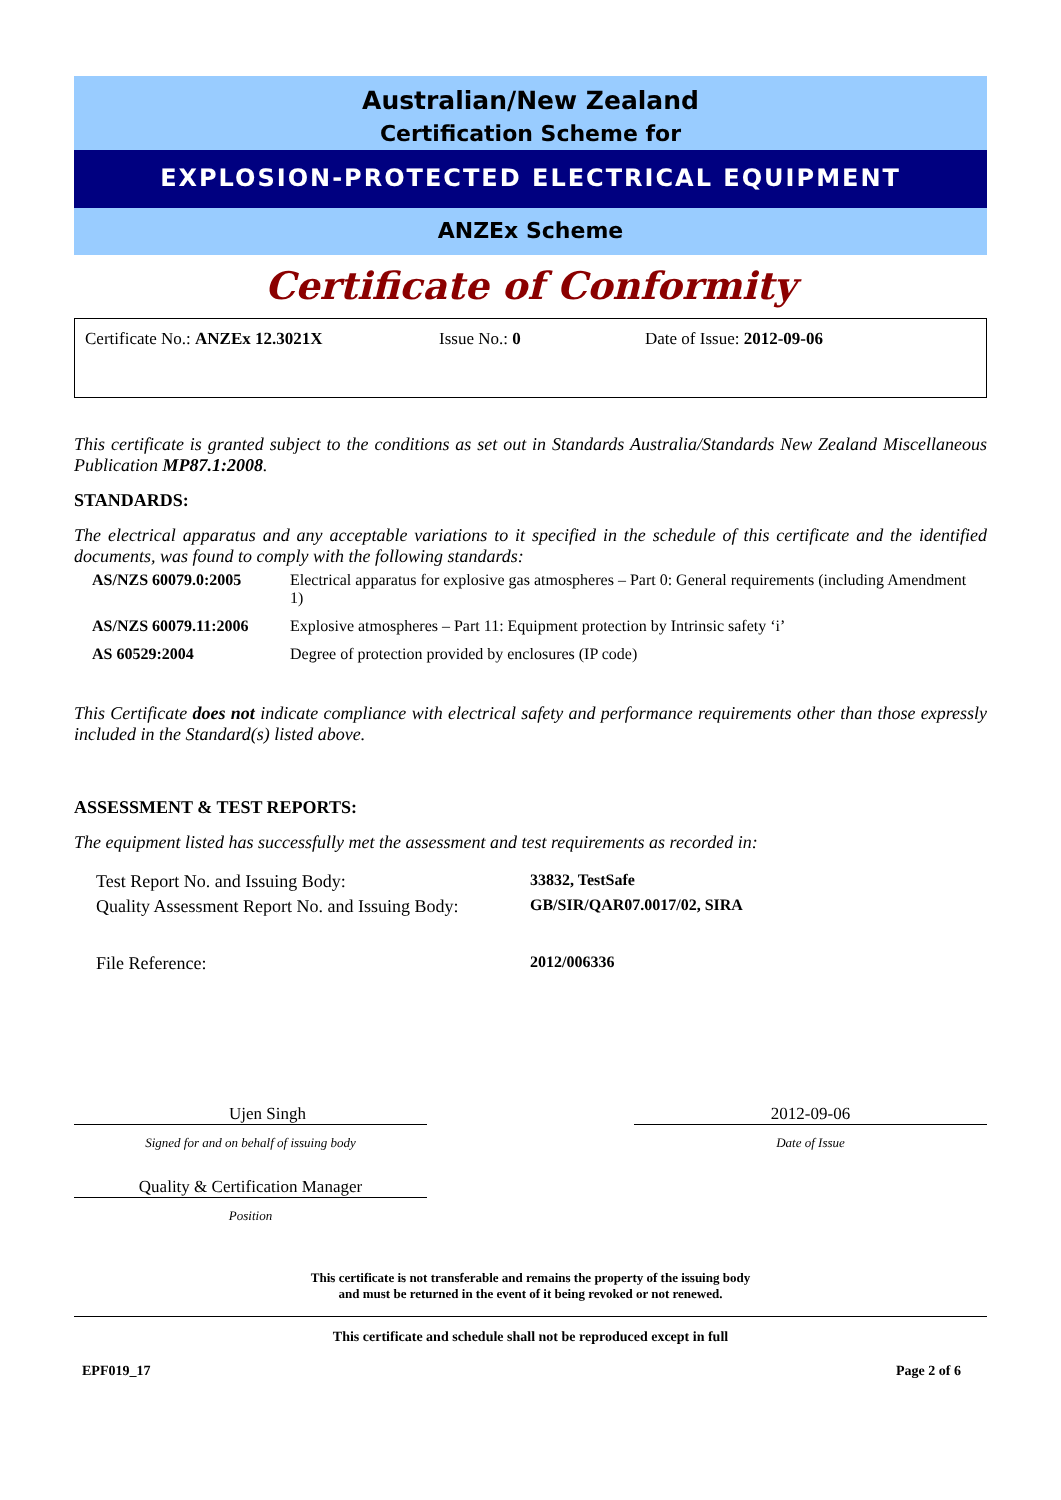Australian/New Zealand
Certification Scheme for
EXPLOSION-PROTECTED ELECTRICAL EQUIPMENT
ANZEx Scheme
Certificate of Conformity
Certificate No.: ANZEx 12.3021X Issue No.: 0 Date of Issue: 2012-09-06
This certificate is granted subject to the conditions as set out in Standards Australia/Standards New Zealand Miscellaneous Publication MP87.1:2008.
STANDARDS:
The electrical apparatus and any acceptable variations to it specified in the schedule of this certificate and the identified documents, was found to comply with the following standards:
| AS/NZS 60079.0:2005 | Electrical apparatus for explosive gas atmospheres – Part 0: General requirements (including Amendment 1) |
| AS/NZS 60079.11:2006 | Explosive atmospheres – Part 11: Equipment protection by Intrinsic safety ‘i’ |
| AS 60529:2004 | Degree of protection provided by enclosures (IP code) |
This Certificate does not indicate compliance with electrical safety and performance requirements other than those expressly included in the Standard(s) listed above.
ASSESSMENT & TEST REPORTS:
The equipment listed has successfully met the assessment and test requirements as recorded in:
| Test Report No. and Issuing Body: | 33832, TestSafe |
| Quality Assessment Report No. and Issuing Body: | GB/SIR/QAR07.0017/02, SIRA |
| File Reference: | 2012/006336 |
Ujen Singh
Signed for and on behalf of issuing body
Quality & Certification Manager
Position
2012-09-06
Date of Issue
This certificate is not transferable and remains the property of the issuing body
and must be returned in the event of it being revoked or not renewed.
This certificate and schedule shall not be reproduced except in full
EPF019_17 Page 2 of 6